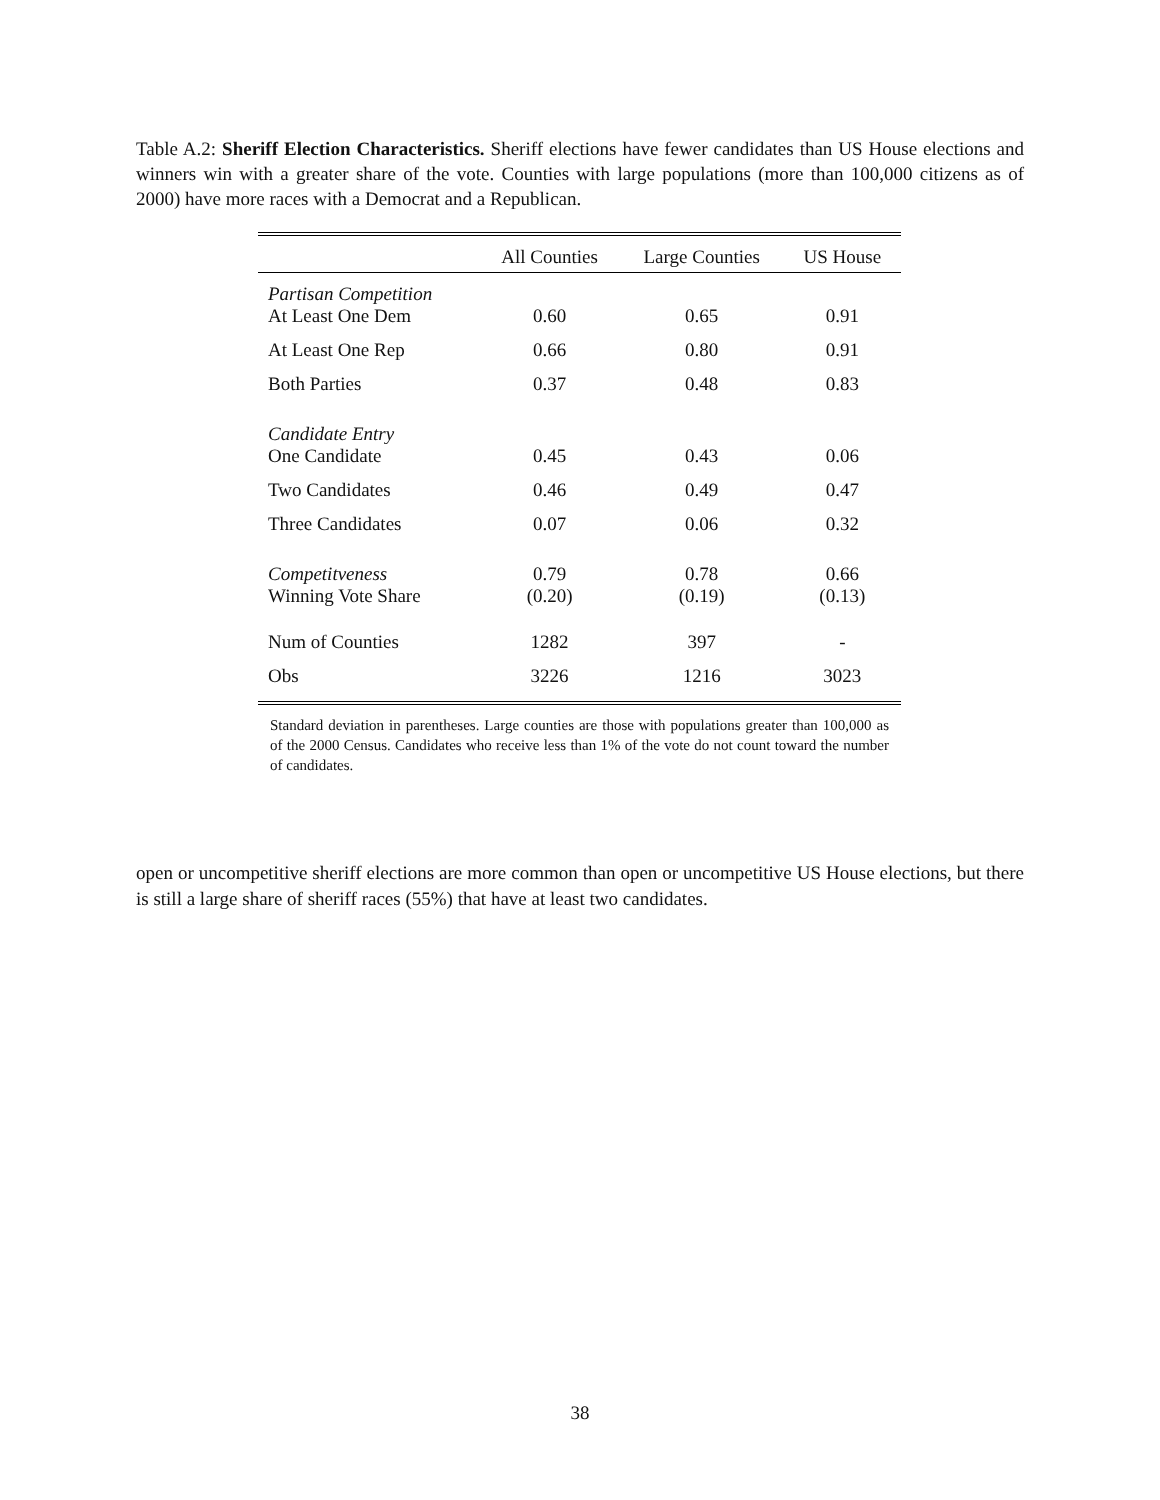Table A.2: Sheriff Election Characteristics. Sheriff elections have fewer candidates than US House elections and winners win with a greater share of the vote. Counties with large populations (more than 100,000 citizens as of 2000) have more races with a Democrat and a Republican.
| | All Counties | Large Counties | US House |
| --- | --- | --- | --- |
| Partisan Competition At Least One Dem | 0.60 | 0.65 | 0.91 |
| At Least One Rep | 0.66 | 0.80 | 0.91 |
| Both Parties | 0.37 | 0.48 | 0.83 |
| Candidate Entry One Candidate | 0.45 | 0.43 | 0.06 |
| Two Candidates | 0.46 | 0.49 | 0.47 |
| Three Candidates | 0.07 | 0.06 | 0.32 |
| Competitveness Winning Vote Share | 0.79 (0.20) | 0.78 (0.19) | 0.66 (0.13) |
| Num of Counties | 1282 | 397 | - |
| Obs | 3226 | 1216 | 3023 |
Standard deviation in parentheses. Large counties are those with populations greater than 100,000 as of the 2000 Census. Candidates who receive less than 1% of the vote do not count toward the number of candidates.
open or uncompetitive sheriff elections are more common than open or uncompetitive US House elections, but there is still a large share of sheriff races (55%) that have at least two candidates.
38